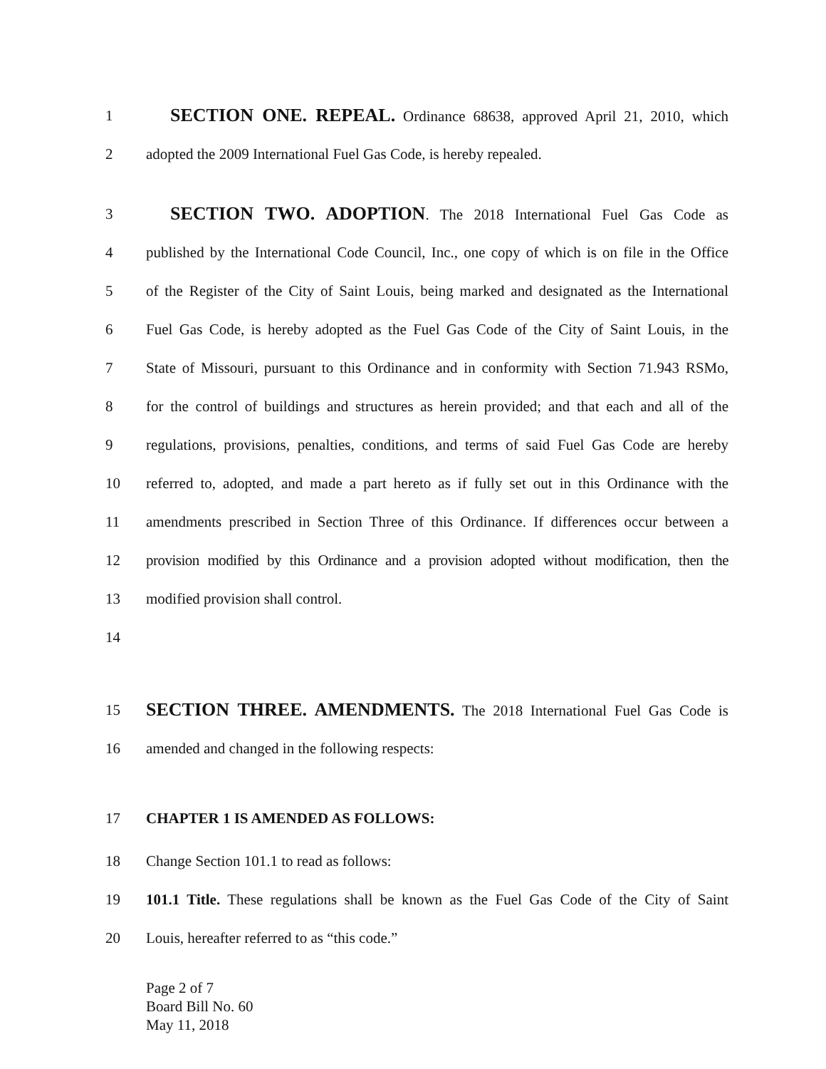1 SECTION ONE. REPEAL. Ordinance 68638, approved April 21, 2010, which
2 adopted the 2009 International Fuel Gas Code, is hereby repealed.
3 SECTION TWO. ADOPTION. The 2018 International Fuel Gas Code as
4 published by the International Code Council, Inc., one copy of which is on file in the Office
5 of the Register of the City of Saint Louis, being marked and designated as the International
6 Fuel Gas Code, is hereby adopted as the Fuel Gas Code of the City of Saint Louis, in the
7 State of Missouri, pursuant to this Ordinance and in conformity with Section 71.943 RSMo,
8 for the control of buildings and structures as herein provided; and that each and all of the
9 regulations, provisions, penalties, conditions, and terms of said Fuel Gas Code are hereby
10 referred to, adopted, and made a part hereto as if fully set out in this Ordinance with the
11 amendments prescribed in Section Three of this Ordinance. If differences occur between a
12 provision modified by this Ordinance and a provision adopted without modification, then the
13 modified provision shall control.
14
15 SECTION THREE. AMENDMENTS. The 2018 International Fuel Gas Code is
16 amended and changed in the following respects:
17 CHAPTER 1 IS AMENDED AS FOLLOWS:
18 Change Section 101.1 to read as follows:
19 101.1 Title. These regulations shall be known as the Fuel Gas Code of the City of Saint
20 Louis, hereafter referred to as “this code.”
Page 2 of 7
Board Bill No. 60
May 11, 2018